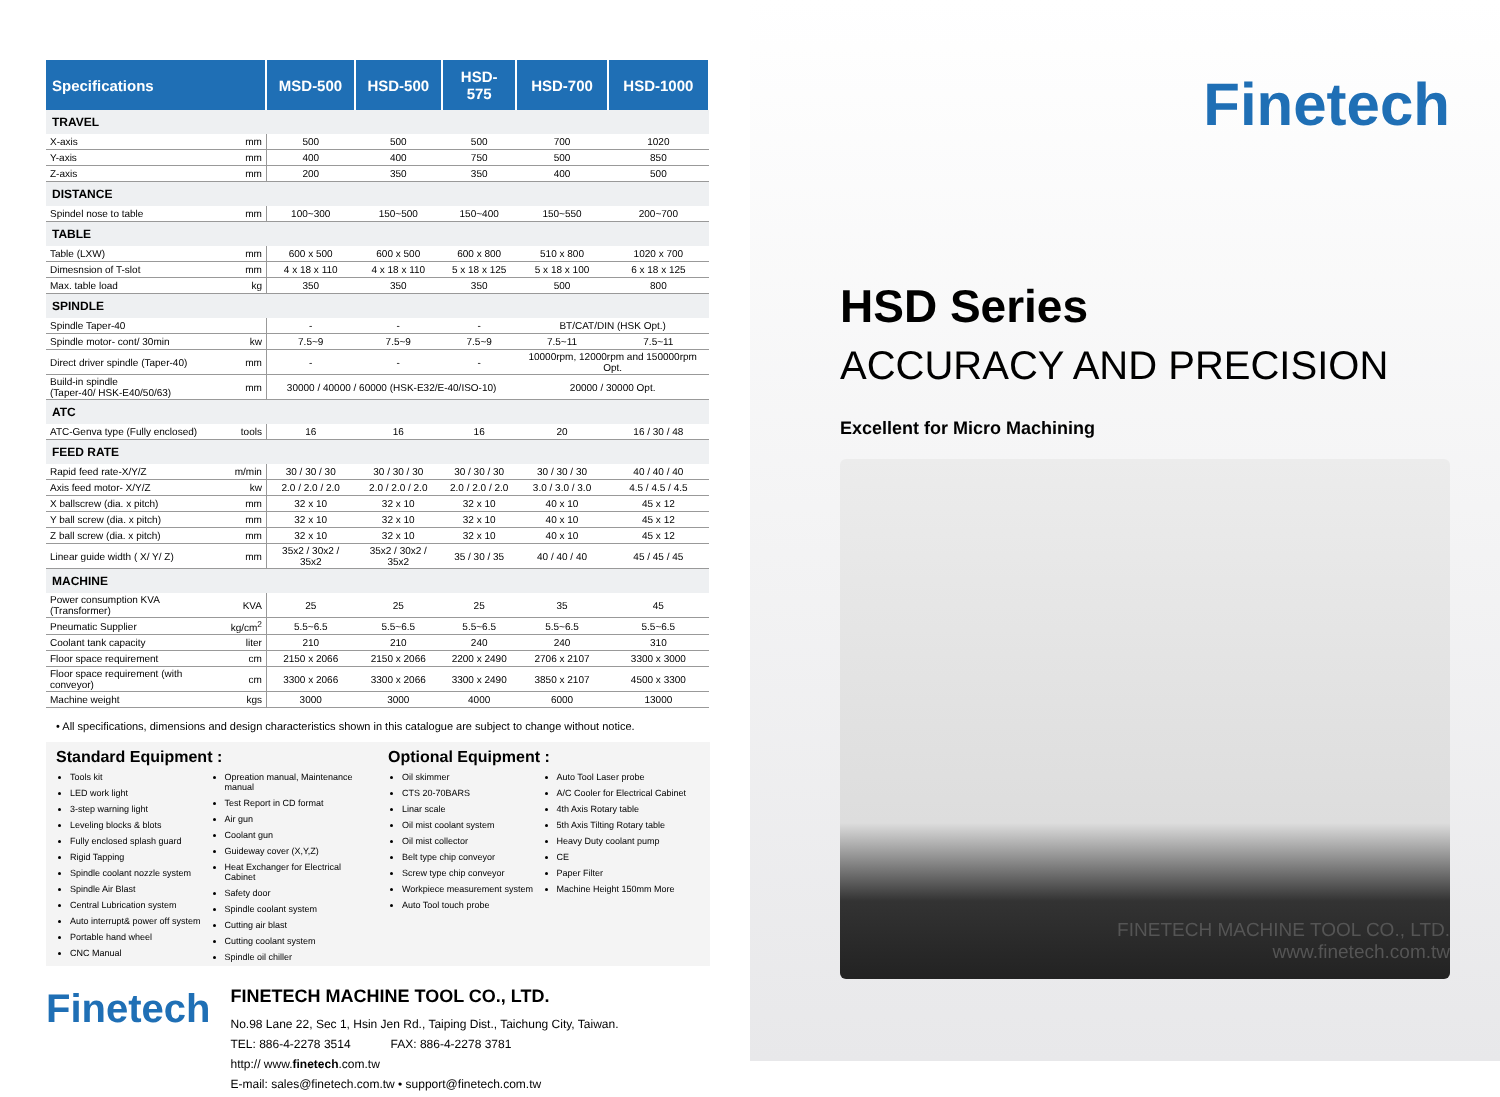| Specifications | | MSD-500 | HSD-500 | HSD-575 | HSD-700 | HSD-1000 |
| --- | --- | --- | --- | --- | --- | --- |
| TRAVEL | | | | | | |
| X-axis | mm | 500 | 500 | 500 | 700 | 1020 |
| Y-axis | mm | 400 | 400 | 750 | 500 | 850 |
| Z-axis | mm | 200 | 350 | 350 | 400 | 500 |
| DISTANCE | | | | | | |
| Spindel nose to table | mm | 100~300 | 150~500 | 150~400 | 150~550 | 200~700 |
| TABLE | | | | | | |
| Table (LXW) | mm | 600 x 500 | 600 x 500 | 600 x 800 | 510 x 800 | 1020 x 700 |
| Dimesnsion of T-slot | mm | 4 x 18 x 110 | 4 x 18 x 110 | 5 x 18 x 125 | 5 x 18 x 100 | 6 x 18 x 125 |
| Max. table load | kg | 350 | 350 | 350 | 500 | 800 |
| SPINDLE | | | | | | |
| Spindle Taper-40 | | - | - | - | BT/CAT/DIN (HSK Opt.) | |
| Spindle motor- cont/ 30min | kw | 7.5~9 | 7.5~9 | 7.5~9 | 7.5~11 | 7.5~11 |
| Direct driver spindle (Taper-40) | mm | - | - | - | 10000rpm, 12000rpm and 150000rpm Opt. | |
| Build-in spindle (Taper-40/ HSK-E40/50/63) | mm | 30000 / 40000 / 60000 (HSK-E32/E-40/ISO-10) | | | 20000 / 30000 Opt. | |
| ATC | | | | | | |
| ATC-Genva type (Fully enclosed) | tools | 16 | 16 | 16 | 20 | 16 / 30 / 48 |
| FEED RATE | | | | | | |
| Rapid feed rate-X/Y/Z | m/min | 30 / 30 / 30 | 30 / 30 / 30 | 30 / 30 / 30 | 30 / 30 / 30 | 40 / 40 / 40 |
| Axis feed motor- X/Y/Z | kw | 2.0 / 2.0 / 2.0 | 2.0 / 2.0 / 2.0 | 2.0 / 2.0 / 2.0 | 3.0 / 3.0 / 3.0 | 4.5 / 4.5 / 4.5 |
| X ballscrew (dia. x pitch) | mm | 32 x 10 | 32 x 10 | 32 x 10 | 40 x 10 | 45 x 12 |
| Y ball screw (dia. x pitch) | mm | 32 x 10 | 32 x 10 | 32 x 10 | 40 x 10 | 45 x 12 |
| Z ball screw (dia. x pitch) | mm | 32 x 10 | 32 x 10 | 32 x 10 | 40 x 10 | 45 x 12 |
| Linear guide width ( X/ Y/ Z) | mm | 35x2 / 30x2 / 35x2 | 35x2 / 30x2 / 35x2 | 35 / 30 / 35 | 40 / 40 / 40 | 45 / 45 / 45 |
| MACHINE | | | | | | |
| Power consumption KVA (Transformer) | KVA | 25 | 25 | 25 | 35 | 45 |
| Pneumatic Supplier | kg/cm<sup>2</sup> | 5.5~6.5 | 5.5~6.5 | 5.5~6.5 | 5.5~6.5 | 5.5~6.5 |
| Coolant tank capacity | liter | 210 | 210 | 240 | 240 | 310 |
| Floor space requirement | cm | 2150 x 2066 | 2150 x 2066 | 2200 x 2490 | 2706 x 2107 | 3300 x 3000 |
| Floor space requirement (with conveyor) | cm | 3300 x 2066 | 3300 x 2066 | 3300 x 2490 | 3850 x 2107 | 4500 x 3300 |
| Machine weight | kgs | 3000 | 3000 | 4000 | 6000 | 13000 |
• All specifications, dimensions and design characteristics shown in this catalogue are subject to change without notice.
Standard Equipment :
Tools kit
LED work light
3-step warning light
Leveling blocks & blots
Fully enclosed splash guard
Rigid Tapping
Spindle coolant nozzle system
Spindle Air Blast
Central Lubrication system
Auto interrupt& power off system
Portable hand wheel
CNC Manual
Opreation manual, Maintenance manual
Test Report in CD format
Air gun
Coolant gun
Guideway cover (X,Y,Z)
Heat Exchanger for Electrical Cabinet
Safety door
Spindle coolant system
Cutting air blast
Cutting coolant system
Spindle oil chiller
Optional Equipment :
Oil skimmer
CTS 20-70BARS
Linar scale
Oil mist coolant system
Oil mist collector
Belt type chip conveyor
Screw type chip conveyor
Workpiece measurement system
Auto Tool touch probe
Auto Tool Laser probe
A/C Cooler for Electrical Cabinet
4th Axis Rotary table
5th Axis Tilting Rotary table
Heavy Duty coolant pump
CE
Paper Filter
Machine Height 150mm More
Finetech
FINETECH MACHINE TOOL CO., LTD.
No.98 Lane 22, Sec 1, Hsin Jen Rd., Taiping Dist., Taichung City, Taiwan.
TEL: 886-4-2278 3514 FAX: 886-4-2278 3781
http:// www.finetech.com.tw
E-mail: sales@finetech.com.tw • support@finetech.com.tw
Finetech
HSD Series
ACCURACY AND PRECISION
Excellent for Micro Machining
FINETECH MACHINE TOOL CO., LTD.
www.finetech.com.tw